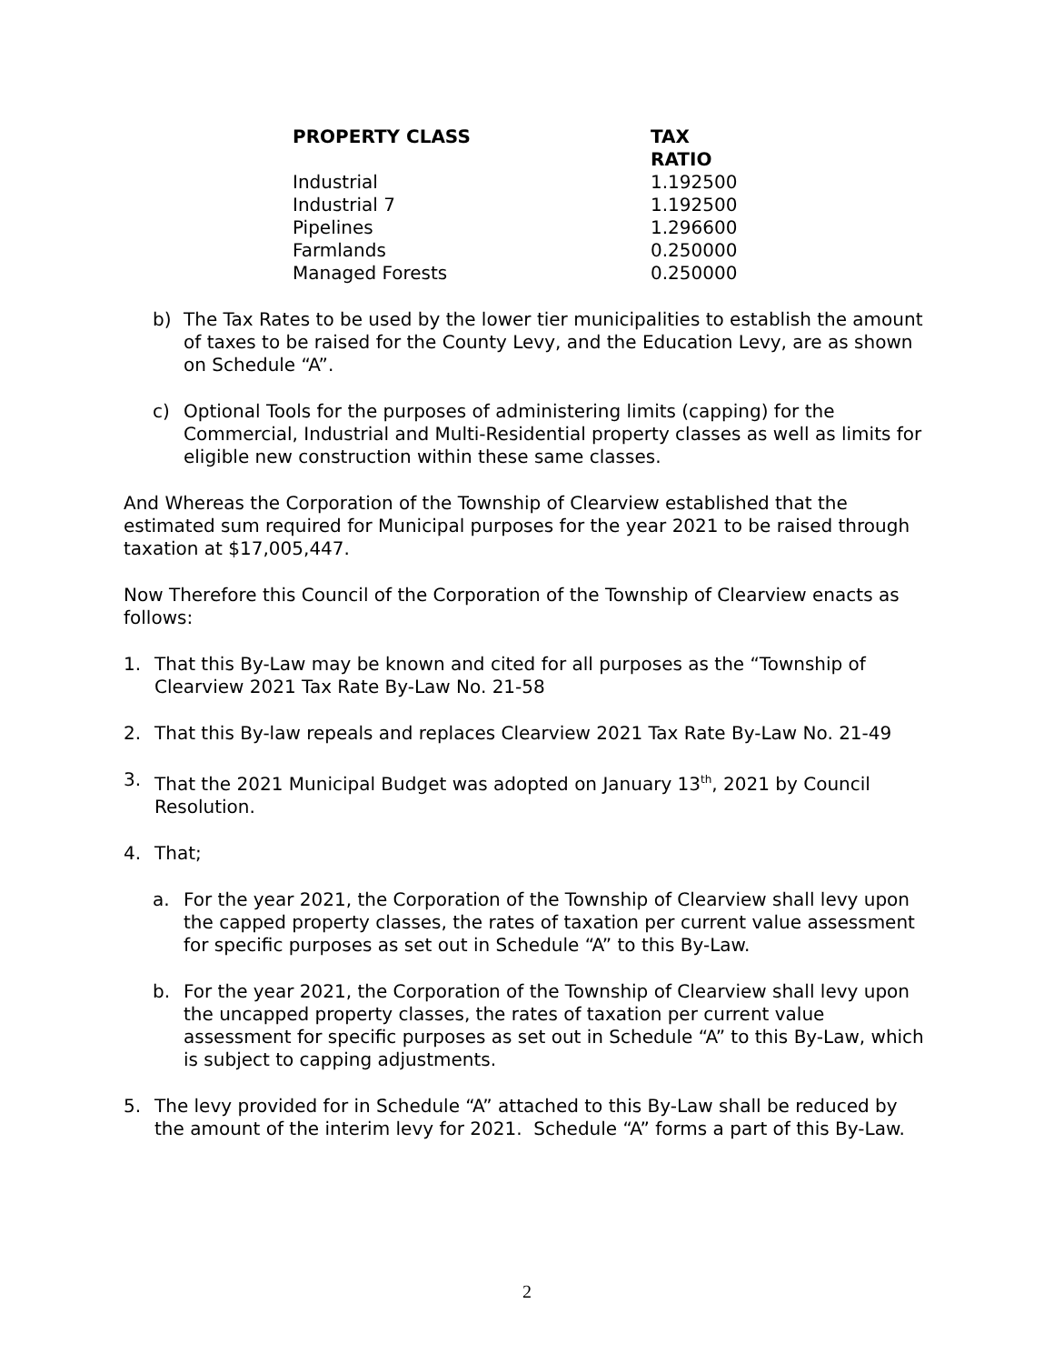| PROPERTY CLASS | TAX RATIO |
| --- | --- |
| Industrial | 1.192500 |
| Industrial 7 | 1.192500 |
| Pipelines | 1.296600 |
| Farmlands | 0.250000 |
| Managed Forests | 0.250000 |
b) The Tax Rates to be used by the lower tier municipalities to establish the amount of taxes to be raised for the County Levy, and the Education Levy, are as shown on Schedule “A”.
c) Optional Tools for the purposes of administering limits (capping) for the Commercial, Industrial and Multi-Residential property classes as well as limits for eligible new construction within these same classes.
And Whereas the Corporation of the Township of Clearview established that the estimated sum required for Municipal purposes for the year 2021 to be raised through taxation at $17,005,447.
Now Therefore this Council of the Corporation of the Township of Clearview enacts as follows:
1. That this By-Law may be known and cited for all purposes as the “Township of Clearview 2021 Tax Rate By-Law No. 21-58
2. That this By-law repeals and replaces Clearview 2021 Tax Rate By-Law No. 21-49
3. That the 2021 Municipal Budget was adopted on January 13<sup>th</sup>, 2021 by Council Resolution.
4. That;
a. For the year 2021, the Corporation of the Township of Clearview shall levy upon the capped property classes, the rates of taxation per current value assessment for specific purposes as set out in Schedule “A” to this By-Law.
b. For the year 2021, the Corporation of the Township of Clearview shall levy upon the uncapped property classes, the rates of taxation per current value assessment for specific purposes as set out in Schedule “A” to this By-Law, which is subject to capping adjustments.
5. The levy provided for in Schedule “A” attached to this By-Law shall be reduced by the amount of the interim levy for 2021. Schedule “A” forms a part of this By-Law.
2